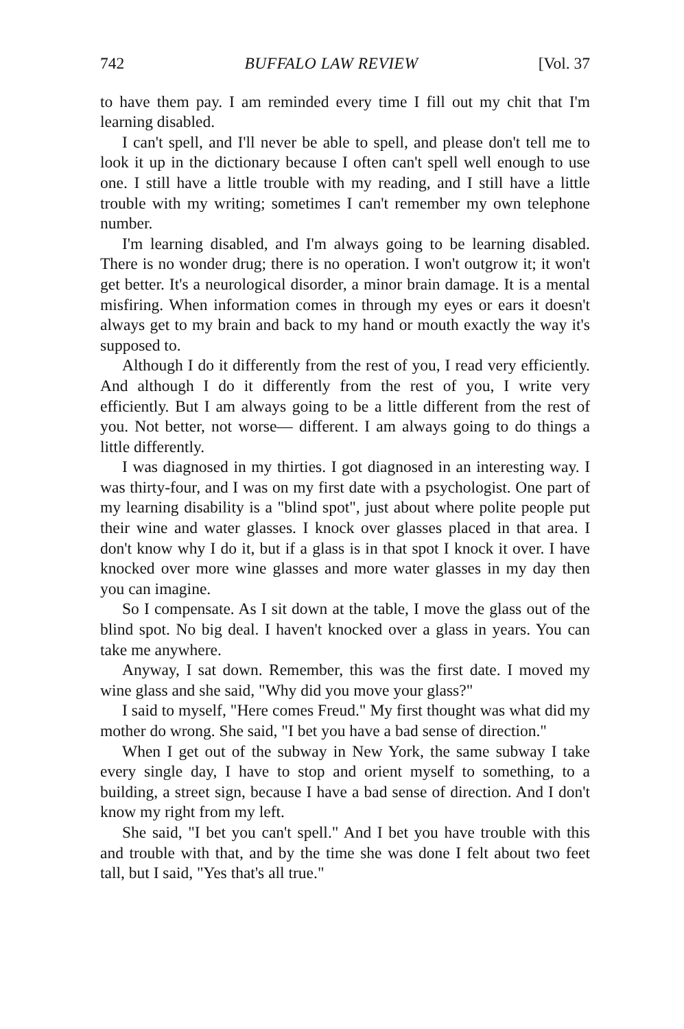742 BUFFALO LAW REVIEW [Vol. 37
to have them pay. I am reminded every time I fill out my chit that I'm learning disabled.
I can't spell, and I'll never be able to spell, and please don't tell me to look it up in the dictionary because I often can't spell well enough to use one. I still have a little trouble with my reading, and I still have a little trouble with my writing; sometimes I can't remember my own telephone number.
I'm learning disabled, and I'm always going to be learning disabled. There is no wonder drug; there is no operation. I won't outgrow it; it won't get better. It's a neurological disorder, a minor brain damage. It is a mental misfiring. When information comes in through my eyes or ears it doesn't always get to my brain and back to my hand or mouth exactly the way it's supposed to.
Although I do it differently from the rest of you, I read very efficiently. And although I do it differently from the rest of you, I write very efficiently. But I am always going to be a little different from the rest of you. Not better, not worse— different. I am always going to do things a little differently.
I was diagnosed in my thirties. I got diagnosed in an interesting way. I was thirty-four, and I was on my first date with a psychologist. One part of my learning disability is a "blind spot", just about where polite people put their wine and water glasses. I knock over glasses placed in that area. I don't know why I do it, but if a glass is in that spot I knock it over. I have knocked over more wine glasses and more water glasses in my day then you can imagine.
So I compensate. As I sit down at the table, I move the glass out of the blind spot. No big deal. I haven't knocked over a glass in years. You can take me anywhere.
Anyway, I sat down. Remember, this was the first date. I moved my wine glass and she said, "Why did you move your glass?"
I said to myself, "Here comes Freud." My first thought was what did my mother do wrong. She said, "I bet you have a bad sense of direction."
When I get out of the subway in New York, the same subway I take every single day, I have to stop and orient myself to something, to a building, a street sign, because I have a bad sense of direction. And I don't know my right from my left.
She said, "I bet you can't spell." And I bet you have trouble with this and trouble with that, and by the time she was done I felt about two feet tall, but I said, "Yes that's all true."